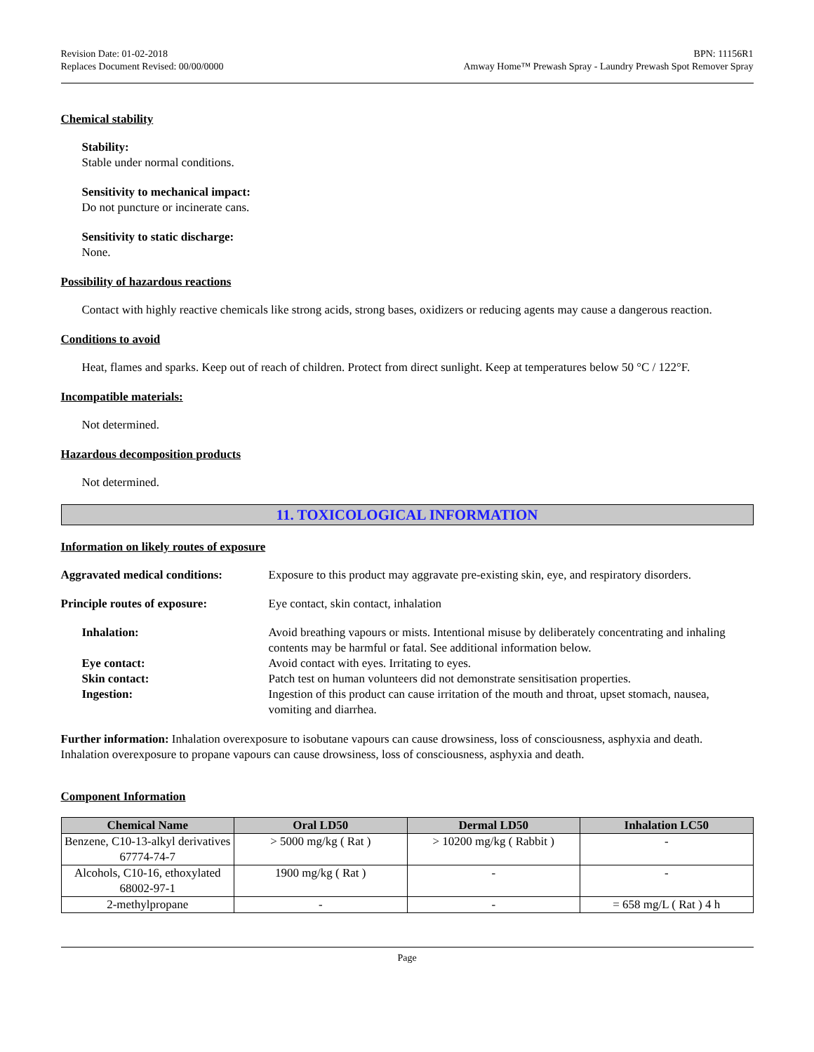Revision Date: 01-02-2018
Replaces Document Revised: 00/00/0000
BPN: 11156R1
Amway Home™ Prewash Spray - Laundry Prewash Spot Remover Spray
Chemical stability
Stability:
Stable under normal conditions.
Sensitivity to mechanical impact:
Do not puncture or incinerate cans.
Sensitivity to static discharge:
None.
Possibility of hazardous reactions
Contact with highly reactive chemicals like strong acids, strong bases, oxidizers or reducing agents may cause a dangerous reaction.
Conditions to avoid
Heat, flames and sparks. Keep out of reach of children. Protect from direct sunlight. Keep at temperatures below 50 °C / 122°F.
Incompatible materials:
Not determined.
Hazardous decomposition products
Not determined.
11. TOXICOLOGICAL INFORMATION
Information on likely routes of exposure
Aggravated medical conditions:
Exposure to this product may aggravate pre-existing skin, eye, and respiratory disorders.
Principle routes of exposure:
Eye contact, skin contact, inhalation
Inhalation:
Avoid breathing vapours or mists. Intentional misuse by deliberately concentrating and inhaling contents may be harmful or fatal. See additional information below.
Eye contact:
Avoid contact with eyes. Irritating to eyes.
Skin contact:
Patch test on human volunteers did not demonstrate sensitisation properties.
Ingestion:
Ingestion of this product can cause irritation of the mouth and throat, upset stomach, nausea, vomiting and diarrhea.
Further information: Inhalation overexposure to isobutane vapours can cause drowsiness, loss of consciousness, asphyxia and death. Inhalation overexposure to propane vapours can cause drowsiness, loss of consciousness, asphyxia and death.
Component Information
| Chemical Name | Oral LD50 | Dermal LD50 | Inhalation LC50 |
| --- | --- | --- | --- |
| Benzene, C10-13-alkyl derivatives 67774-74-7 | > 5000 mg/kg ( Rat ) | > 10200 mg/kg ( Rabbit ) | - |
| Alcohols, C10-16, ethoxylated 68002-97-1 | 1900 mg/kg ( Rat ) | - | - |
| 2-methylpropane | - | - | = 658 mg/L ( Rat ) 4 h |
Page